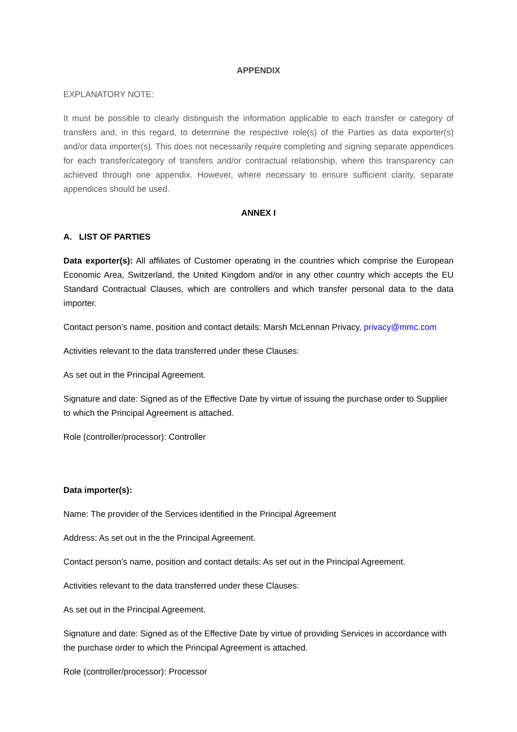APPENDIX
EXPLANATORY NOTE:
It must be possible to clearly distinguish the information applicable to each transfer or category of transfers and, in this regard, to determine the respective role(s) of the Parties as data exporter(s) and/or data importer(s). This does not necessarily require completing and signing separate appendices for each transfer/category of transfers and/or contractual relationship, where this transparency can achieved through one appendix. However, where necessary to ensure sufficient clarity, separate appendices should be used.
ANNEX I
A. LIST OF PARTIES
Data exporter(s): All affiliates of Customer operating in the countries which comprise the European Economic Area, Switzerland, the United Kingdom and/or in any other country which accepts the EU Standard Contractual Clauses, which are controllers and which transfer personal data to the data importer.
Contact person’s name, position and contact details: Marsh McLennan Privacy, privacy@mmc.com
Activities relevant to the data transferred under these Clauses:
As set out in the Principal Agreement.
Signature and date: Signed as of the Effective Date by virtue of issuing the purchase order to Supplier to which the Principal Agreement is attached.
Role (controller/processor): Controller
Data importer(s):
Name: The provider of the Services identified in the Principal Agreement
Address: As set out in the the Principal Agreement.
Contact person’s name, position and contact details: As set out in the Principal Agreement.
Activities relevant to the data transferred under these Clauses:
As set out in the Principal Agreement.
Signature and date: Signed as of the Effective Date by virtue of providing Services in accordance with the purchase order to which the Principal Agreement is attached.
Role (controller/processor): Processor